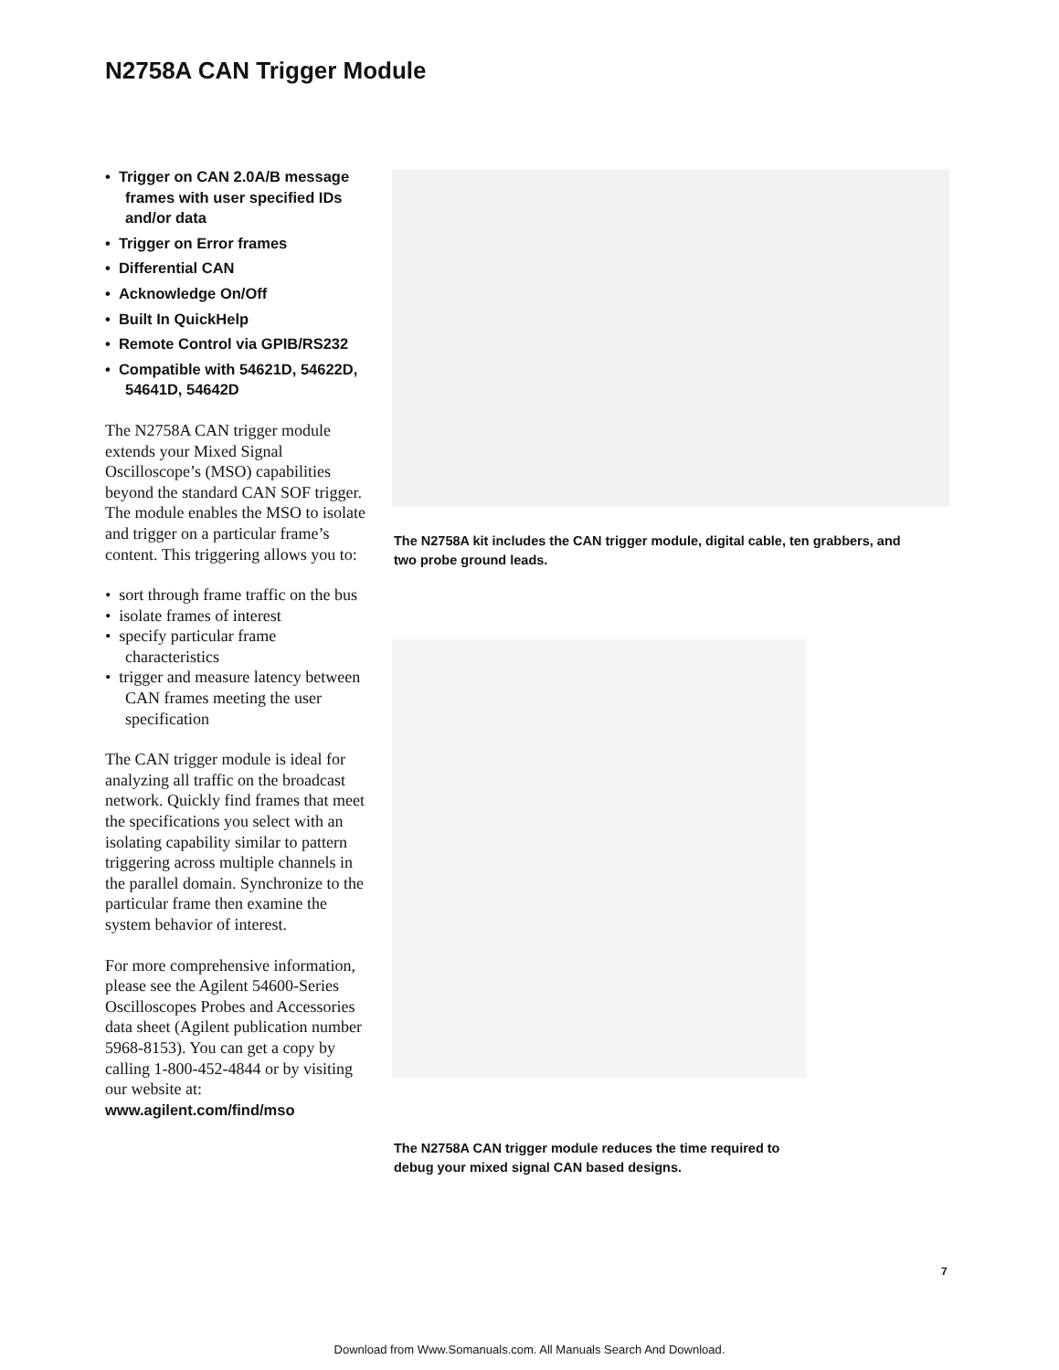N2758A CAN Trigger Module
• Trigger on CAN 2.0A/B message frames with user specified IDs and/or data
• Trigger on Error frames
• Differential CAN
• Acknowledge On/Off
• Built In QuickHelp
• Remote Control via GPIB/RS232
• Compatible with 54621D, 54622D, 54641D, 54642D
The N2758A CAN trigger module extends your Mixed Signal Oscilloscope’s (MSO) capabilities beyond the standard CAN SOF trigger. The module enables the MSO to isolate and trigger on a particular frame’s content. This triggering allows you to:
• sort through frame traffic on the bus
• isolate frames of interest
• specify particular frame characteristics
• trigger and measure latency between CAN frames meeting the user specification
The CAN trigger module is ideal for analyzing all traffic on the broadcast network. Quickly find frames that meet the specifications you select with an isolating capability similar to pattern triggering across multiple channels in the parallel domain. Synchronize to the particular frame then examine the system behavior of interest.
For more comprehensive information, please see the Agilent 54600-Series Oscilloscopes Probes and Accessories data sheet (Agilent publication number 5968-8153). You can get a copy by calling 1-800-452-4844 or by visiting our website at:
www.agilent.com/find/mso
The N2758A kit includes the CAN trigger module, digital cable, ten grabbers, and two probe ground leads.
The N2758A CAN trigger module reduces the time required to debug your mixed signal CAN based designs.
7
Download from Www.Somanuals.com. All Manuals Search And Download.